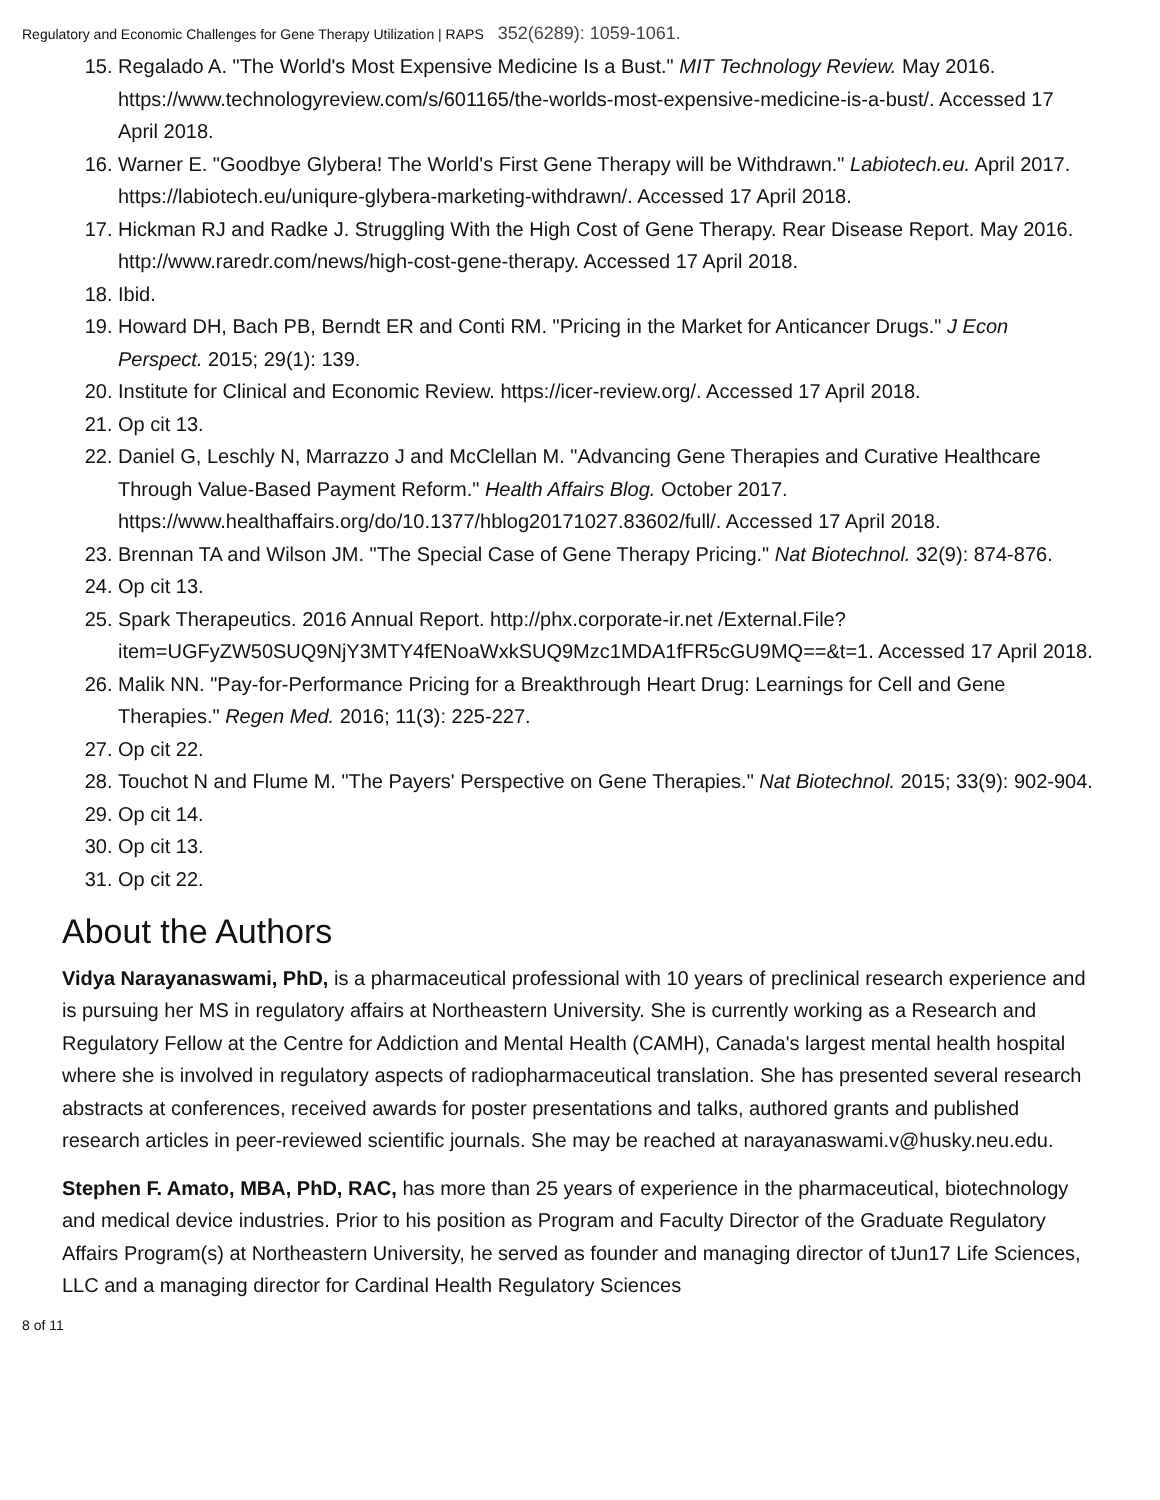Regulatory and Economic Challenges for Gene Therapy Utilization | RAPS 352(6289): 1059-1061.
15. Regalado A. "The World's Most Expensive Medicine Is a Bust." MIT Technology Review. May 2016. https://www.technologyreview.com/s/601165/the-worlds-most-expensive-medicine-is-a-bust/. Accessed 17 April 2018.
16. Warner E. "Goodbye Glybera! The World's First Gene Therapy will be Withdrawn." Labiotech.eu. April 2017. https://labiotech.eu/uniqure-glybera-marketing-withdrawn/. Accessed 17 April 2018.
17. Hickman RJ and Radke J. Struggling With the High Cost of Gene Therapy. Rear Disease Report. May 2016. http://www.raredr.com/news/high-cost-gene-therapy. Accessed 17 April 2018.
18. Ibid.
19. Howard DH, Bach PB, Berndt ER and Conti RM. "Pricing in the Market for Anticancer Drugs." J Econ Perspect. 2015; 29(1): 139.
20. Institute for Clinical and Economic Review. https://icer-review.org/. Accessed 17 April 2018.
21. Op cit 13.
22. Daniel G, Leschly N, Marrazzo J and McClellan M. "Advancing Gene Therapies and Curative Healthcare Through Value-Based Payment Reform." Health Affairs Blog. October 2017. https://www.healthaffairs.org/do/10.1377/hblog20171027.83602/full/. Accessed 17 April 2018.
23. Brennan TA and Wilson JM. "The Special Case of Gene Therapy Pricing." Nat Biotechnol. 32(9): 874-876.
24. Op cit 13.
25. Spark Therapeutics. 2016 Annual Report. http://phx.corporate-ir.net /External.File?item=UGFyZW50SUQ9NjY3MTY4fENoaWxkSUQ9Mzc1MDA1fFR5cGU9MQ==&t=1. Accessed 17 April 2018.
26. Malik NN. "Pay-for-Performance Pricing for a Breakthrough Heart Drug: Learnings for Cell and Gene Therapies." Regen Med. 2016; 11(3): 225-227.
27. Op cit 22.
28. Touchot N and Flume M. "The Payers' Perspective on Gene Therapies." Nat Biotechnol. 2015; 33(9): 902-904.
29. Op cit 14.
30. Op cit 13.
31. Op cit 22.
About the Authors
Vidya Narayanaswami, PhD, is a pharmaceutical professional with 10 years of preclinical research experience and is pursuing her MS in regulatory affairs at Northeastern University. She is currently working as a Research and Regulatory Fellow at the Centre for Addiction and Mental Health (CAMH), Canada's largest mental health hospital where she is involved in regulatory aspects of radiopharmaceutical translation. She has presented several research abstracts at conferences, received awards for poster presentations and talks, authored grants and published research articles in peer-reviewed scientific journals. She may be reached at narayanaswami.v@husky.neu.edu.
Stephen F. Amato, MBA, PhD, RAC, has more than 25 years of experience in the pharmaceutical, biotechnology and medical device industries. Prior to his position as Program and Faculty Director of the Graduate Regulatory Affairs Program(s) at Northeastern University, he served as founder and managing director of tJun17 Life Sciences, LLC and a managing director for Cardinal Health Regulatory Sciences
8 of 11